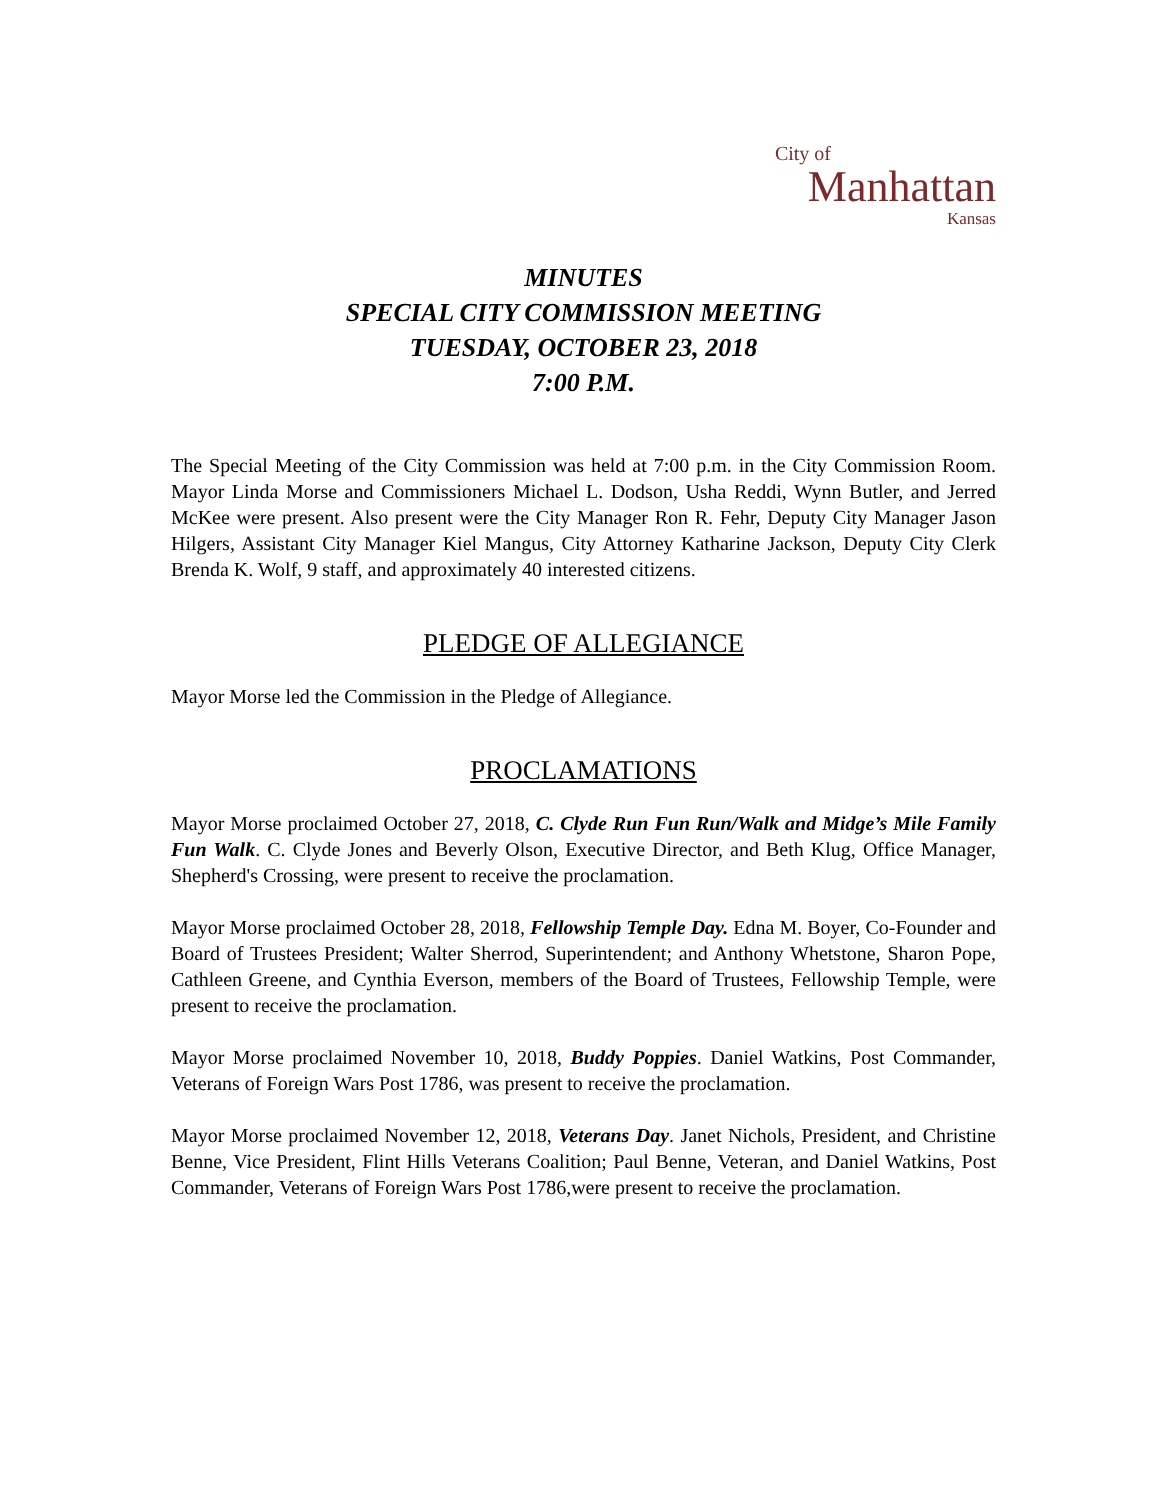City of
Manhattan
Kansas
MINUTES
SPECIAL CITY COMMISSION MEETING
TUESDAY, OCTOBER 23, 2018
7:00 P.M.
The Special Meeting of the City Commission was held at 7:00 p.m. in the City Commission Room. Mayor Linda Morse and Commissioners Michael L. Dodson, Usha Reddi, Wynn Butler, and Jerred McKee were present. Also present were the City Manager Ron R. Fehr, Deputy City Manager Jason Hilgers, Assistant City Manager Kiel Mangus, City Attorney Katharine Jackson, Deputy City Clerk Brenda K. Wolf, 9 staff, and approximately 40 interested citizens.
PLEDGE OF ALLEGIANCE
Mayor Morse led the Commission in the Pledge of Allegiance.
PROCLAMATIONS
Mayor Morse proclaimed October 27, 2018, C. Clyde Run Fun Run/Walk and Midge’s Mile Family Fun Walk. C. Clyde Jones and Beverly Olson, Executive Director, and Beth Klug, Office Manager, Shepherd's Crossing, were present to receive the proclamation.
Mayor Morse proclaimed October 28, 2018, Fellowship Temple Day. Edna M. Boyer, Co-Founder and Board of Trustees President; Walter Sherrod, Superintendent; and Anthony Whetstone, Sharon Pope, Cathleen Greene, and Cynthia Everson, members of the Board of Trustees, Fellowship Temple, were present to receive the proclamation.
Mayor Morse proclaimed November 10, 2018, Buddy Poppies. Daniel Watkins, Post Commander, Veterans of Foreign Wars Post 1786, was present to receive the proclamation.
Mayor Morse proclaimed November 12, 2018, Veterans Day. Janet Nichols, President, and Christine Benne, Vice President, Flint Hills Veterans Coalition; Paul Benne, Veteran, and Daniel Watkins, Post Commander, Veterans of Foreign Wars Post 1786,were present to receive the proclamation.